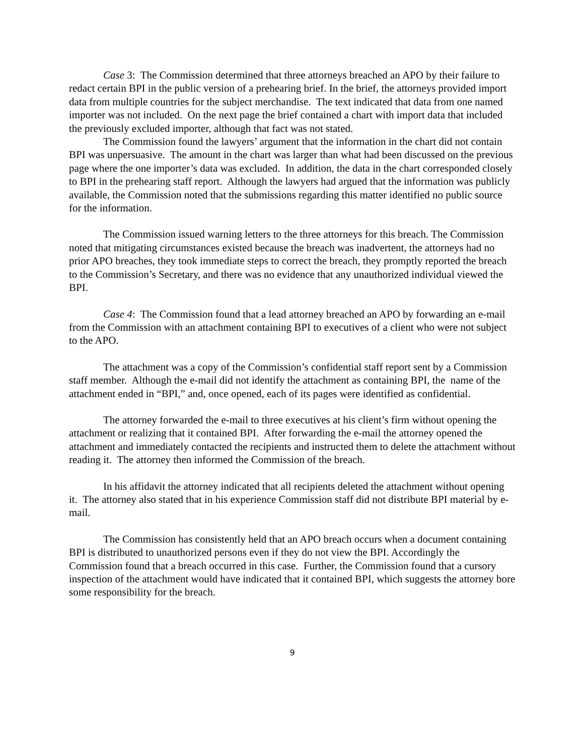Case 3: The Commission determined that three attorneys breached an APO by their failure to redact certain BPI in the public version of a prehearing brief. In the brief, the attorneys provided import data from multiple countries for the subject merchandise. The text indicated that data from one named importer was not included. On the next page the brief contained a chart with import data that included the previously excluded importer, although that fact was not stated.
The Commission found the lawyers’ argument that the information in the chart did not contain BPI was unpersuasive. The amount in the chart was larger than what had been discussed on the previous page where the one importer’s data was excluded. In addition, the data in the chart corresponded closely to BPI in the prehearing staff report. Although the lawyers had argued that the information was publicly available, the Commission noted that the submissions regarding this matter identified no public source for the information.
The Commission issued warning letters to the three attorneys for this breach. The Commission noted that mitigating circumstances existed because the breach was inadvertent, the attorneys had no prior APO breaches, they took immediate steps to correct the breach, they promptly reported the breach to the Commission’s Secretary, and there was no evidence that any unauthorized individual viewed the BPI.
Case 4: The Commission found that a lead attorney breached an APO by forwarding an e-mail from the Commission with an attachment containing BPI to executives of a client who were not subject to the APO.
The attachment was a copy of the Commission’s confidential staff report sent by a Commission staff member. Although the e-mail did not identify the attachment as containing BPI, the name of the attachment ended in “BPI,” and, once opened, each of its pages were identified as confidential.
The attorney forwarded the e-mail to three executives at his client’s firm without opening the attachment or realizing that it contained BPI. After forwarding the e-mail the attorney opened the attachment and immediately contacted the recipients and instructed them to delete the attachment without reading it. The attorney then informed the Commission of the breach.
In his affidavit the attorney indicated that all recipients deleted the attachment without opening it. The attorney also stated that in his experience Commission staff did not distribute BPI material by e-mail.
The Commission has consistently held that an APO breach occurs when a document containing BPI is distributed to unauthorized persons even if they do not view the BPI. Accordingly the Commission found that a breach occurred in this case. Further, the Commission found that a cursory inspection of the attachment would have indicated that it contained BPI, which suggests the attorney bore some responsibility for the breach.
9